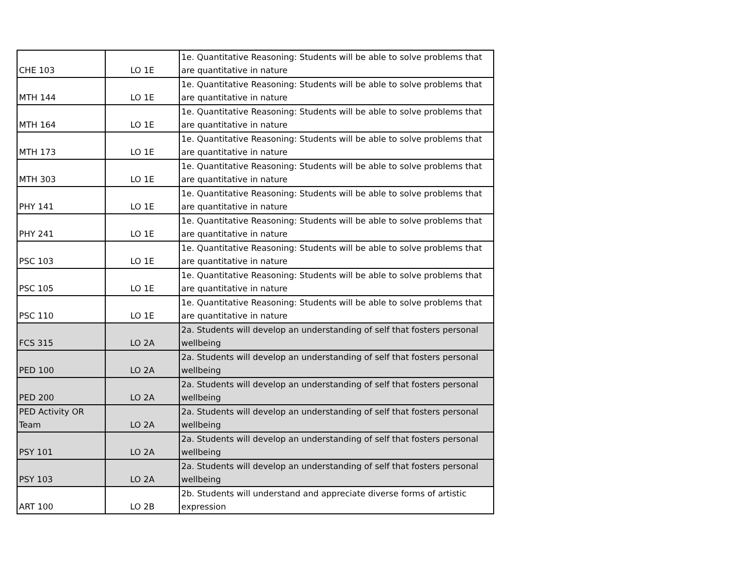| CHE 103 | LO 1E | 1e. Quantitative Reasoning: Students will be able to solve problems that are quantitative in nature |
| MTH 144 | LO 1E | 1e. Quantitative Reasoning: Students will be able to solve problems that are quantitative in nature |
| MTH 164 | LO 1E | 1e. Quantitative Reasoning: Students will be able to solve problems that are quantitative in nature |
| MTH 173 | LO 1E | 1e. Quantitative Reasoning: Students will be able to solve problems that are quantitative in nature |
| MTH 303 | LO 1E | 1e. Quantitative Reasoning: Students will be able to solve problems that are quantitative in nature |
| PHY 141 | LO 1E | 1e. Quantitative Reasoning: Students will be able to solve problems that are quantitative in nature |
| PHY 241 | LO 1E | 1e. Quantitative Reasoning: Students will be able to solve problems that are quantitative in nature |
| PSC 103 | LO 1E | 1e. Quantitative Reasoning: Students will be able to solve problems that are quantitative in nature |
| PSC 105 | LO 1E | 1e. Quantitative Reasoning: Students will be able to solve problems that are quantitative in nature |
| PSC 110 | LO 1E | 1e. Quantitative Reasoning: Students will be able to solve problems that are quantitative in nature |
| FCS 315 | LO 2A | 2a. Students will develop an understanding of self that fosters personal wellbeing |
| PED 100 | LO 2A | 2a. Students will develop an understanding of self that fosters personal wellbeing |
| PED 200 | LO 2A | 2a. Students will develop an understanding of self that fosters personal wellbeing |
| PED Activity OR Team | LO 2A | 2a. Students will develop an understanding of self that fosters personal wellbeing |
| PSY 101 | LO 2A | 2a. Students will develop an understanding of self that fosters personal wellbeing |
| PSY 103 | LO 2A | 2a. Students will develop an understanding of self that fosters personal wellbeing |
| ART 100 | LO 2B | 2b. Students will understand and appreciate diverse forms of artistic expression |